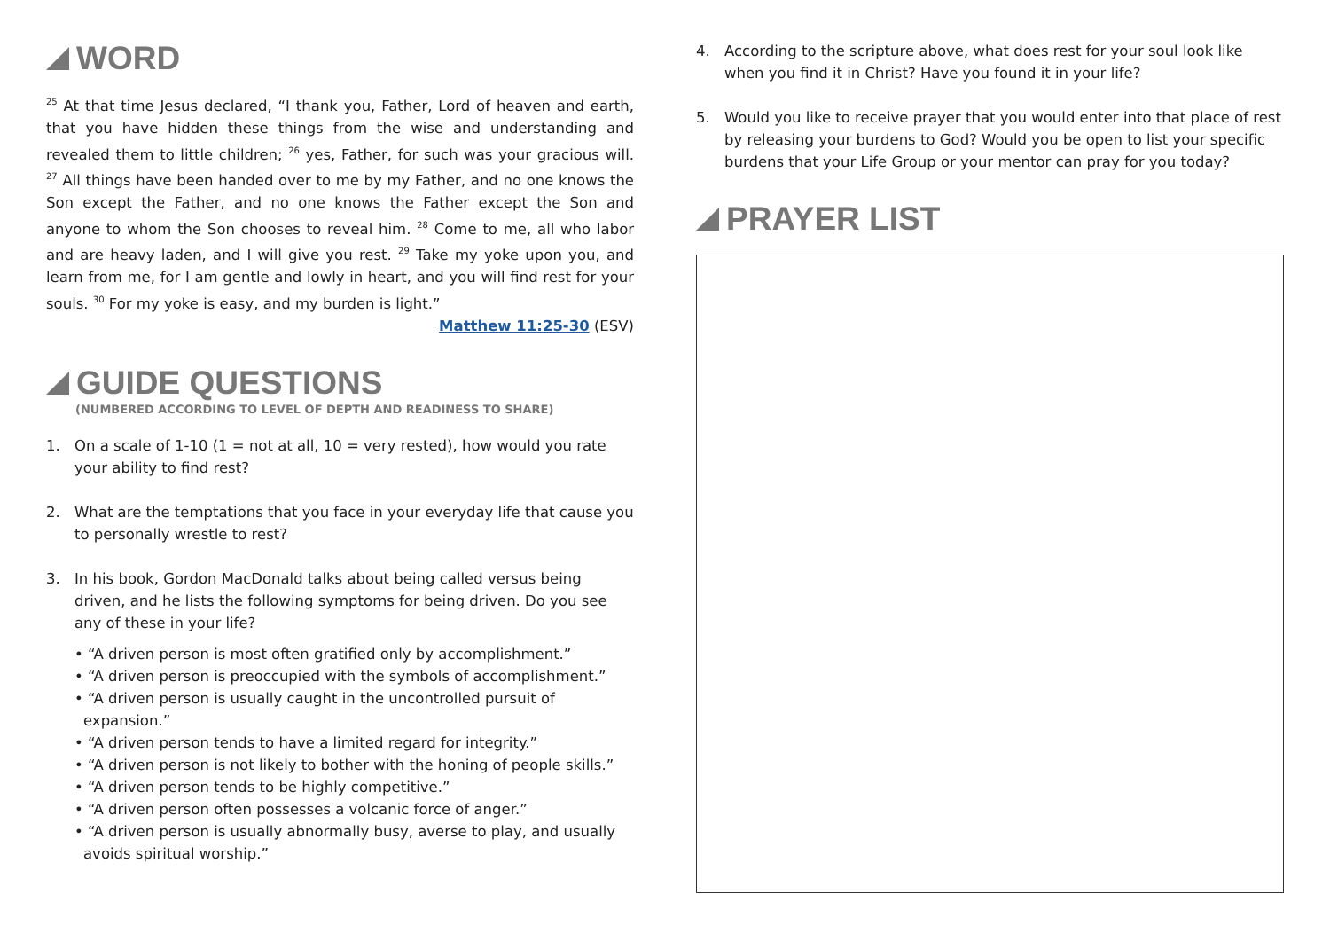WORD
<sup>25</sup> At that time Jesus declared, “I thank you, Father, Lord of heaven and earth, that you have hidden these things from the wise and understanding and revealed them to little children; <sup>26</sup> yes, Father, for such was your gracious will. <sup>27</sup> All things have been handed over to me by my Father, and no one knows the Son except the Father, and no one knows the Father except the Son and anyone to whom the Son chooses to reveal him. <sup>28</sup> Come to me, all who labor and are heavy laden, and I will give you rest. <sup>29</sup> Take my yoke upon you, and learn from me, for I am gentle and lowly in heart, and you will find rest for your souls. <sup>30</sup> For my yoke is easy, and my burden is light.”
Matthew 11:25-30 (ESV)
GUIDE QUESTIONS
(NUMBERED ACCORDING TO LEVEL OF DEPTH AND READINESS TO SHARE)
1. On a scale of 1-10 (1 = not at all, 10 = very rested), how would you rate your ability to find rest?
2. What are the temptations that you face in your everyday life that cause you to personally wrestle to rest?
3. In his book, Gordon MacDonald talks about being called versus being driven, and he lists the following symptoms for being driven. Do you see any of these in your life?
• “A driven person is most often gratified only by accomplishment.”
• “A driven person is preoccupied with the symbols of accomplishment.”
• “A driven person is usually caught in the uncontrolled pursuit of expansion.”
• “A driven person tends to have a limited regard for integrity.”
• “A driven person is not likely to bother with the honing of people skills.”
• “A driven person tends to be highly competitive.”
• “A driven person often possesses a volcanic force of anger.”
• “A driven person is usually abnormally busy, averse to play, and usually avoids spiritual worship.”
4. According to the scripture above, what does rest for your soul look like when you find it in Christ? Have you found it in your life?
5. Would you like to receive prayer that you would enter into that place of rest by releasing your burdens to God? Would you be open to list your specific burdens that your Life Group or your mentor can pray for you today?
PRAYER LIST